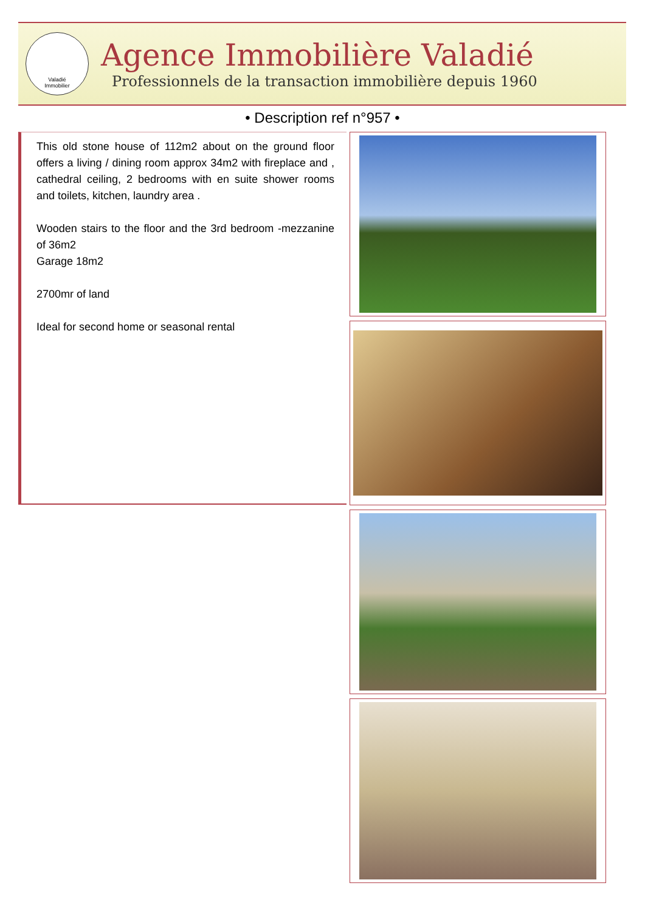Valadié
Immobilier
Agence Immobilière Valadié
Professionnels de la transaction immobilière depuis 1960
• Description ref n°957 •
This old stone house of 112m2 about on the ground floor offers a living / dining room approx 34m2 with fireplace and , cathedral ceiling, 2 bedrooms with en suite shower rooms and toilets, kitchen, laundry area .
Wooden stairs to the floor and the 3rd bedroom -mezzanine of 36m2
Garage 18m2
2700mr of land
Ideal for second home or seasonal rental